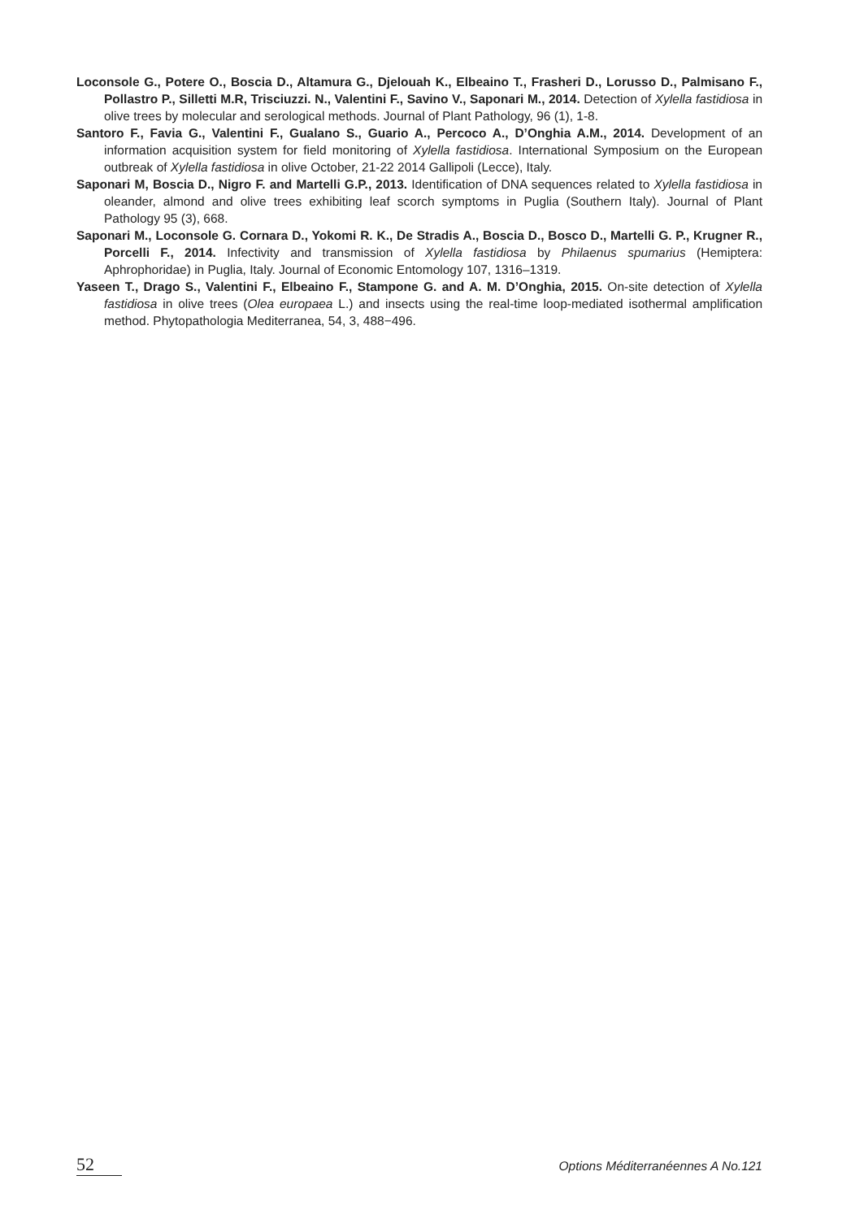Loconsole G., Potere O., Boscia D., Altamura G., Djelouah K., Elbeaino T., Frasheri D., Lorusso D., Palmisano F., Pollastro P., Silletti M.R, Trisciuzzi. N., Valentini F., Savino V., Saponari M., 2014. Detection of Xylella fastidiosa in olive trees by molecular and serological methods. Journal of Plant Pathology, 96 (1), 1-8.
Santoro F., Favia G., Valentini F., Gualano S., Guario A., Percoco A., D’Onghia A.M., 2014. Development of an information acquisition system for field monitoring of Xylella fastidiosa. International Symposium on the European outbreak of Xylella fastidiosa in olive October, 21-22 2014 Gallipoli (Lecce), Italy.
Saponari M, Boscia D., Nigro F. and Martelli G.P., 2013. Identification of DNA sequences related to Xylella fastidiosa in oleander, almond and olive trees exhibiting leaf scorch symptoms in Puglia (Southern Italy). Journal of Plant Pathology 95 (3), 668.
Saponari M., Loconsole G. Cornara D., Yokomi R. K., De Stradis A., Boscia D., Bosco D., Martelli G. P., Krugner R., Porcelli F., 2014. Infectivity and transmission of Xylella fastidiosa by Philaenus spumarius (Hemiptera: Aphrophoridae) in Puglia, Italy. Journal of Economic Entomology 107, 1316–1319.
Yaseen T., Drago S., Valentini F., Elbeaino F., Stampone G. and A. M. D’Onghia, 2015. On-site detection of Xylella fastidiosa in olive trees (Olea europaea L.) and insects using the real-time loop-mediated isothermal amplification method. Phytopathologia Mediterranea, 54, 3, 488−496.
52 Options Méditerranéennes A No.121